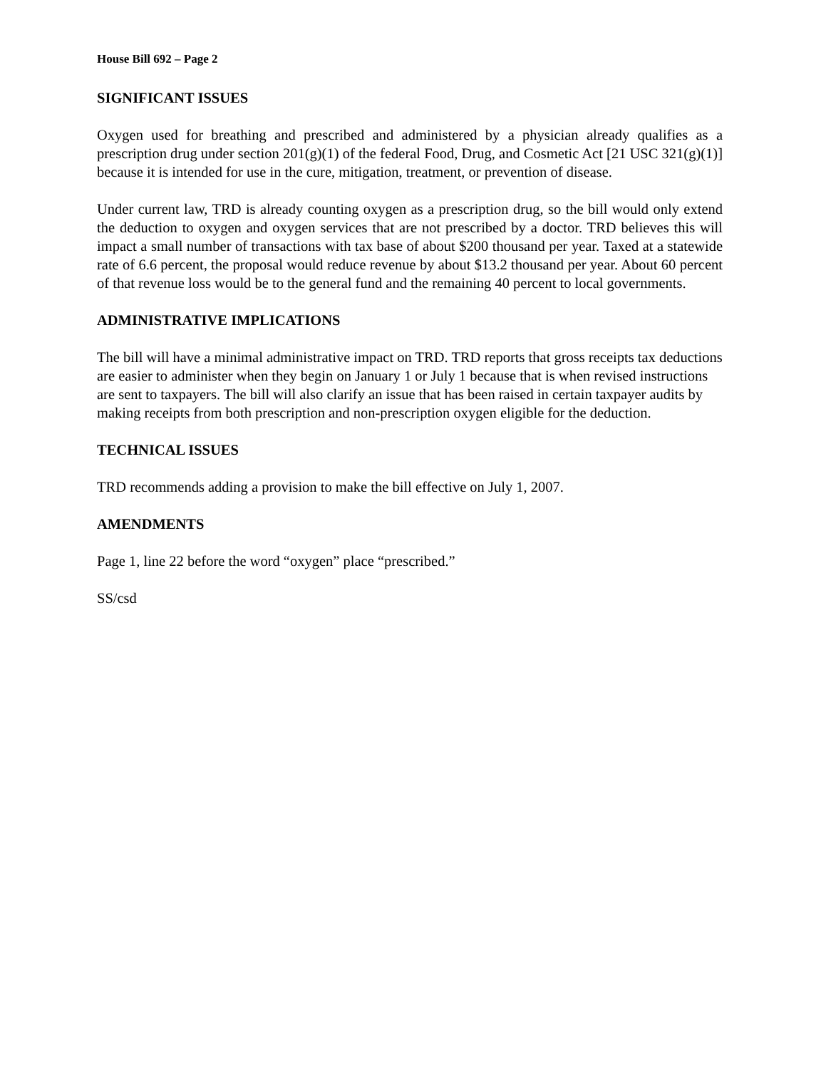House Bill 692 – Page 2
SIGNIFICANT ISSUES
Oxygen used for breathing and prescribed and administered by a physician already qualifies as a prescription drug under section 201(g)(1) of the federal Food, Drug, and Cosmetic Act [21 USC 321(g)(1)] because it is intended for use in the cure, mitigation, treatment, or prevention of disease.
Under current law, TRD is already counting oxygen as a prescription drug, so the bill would only extend the deduction to oxygen and oxygen services that are not prescribed by a doctor. TRD believes this will impact a small number of transactions with tax base of about $200 thousand per year. Taxed at a statewide rate of 6.6 percent, the proposal would reduce revenue by about $13.2 thousand per year. About 60 percent of that revenue loss would be to the general fund and the remaining 40 percent to local governments.
ADMINISTRATIVE IMPLICATIONS
The bill will have a minimal administrative impact on TRD. TRD reports that gross receipts tax deductions are easier to administer when they begin on January 1 or July 1 because that is when revised instructions are sent to taxpayers. The bill will also clarify an issue that has been raised in certain taxpayer audits by making receipts from both prescription and non-prescription oxygen eligible for the deduction.
TECHNICAL ISSUES
TRD recommends adding a provision to make the bill effective on July 1, 2007.
AMENDMENTS
Page 1, line 22 before the word “oxygen” place “prescribed.”
SS/csd